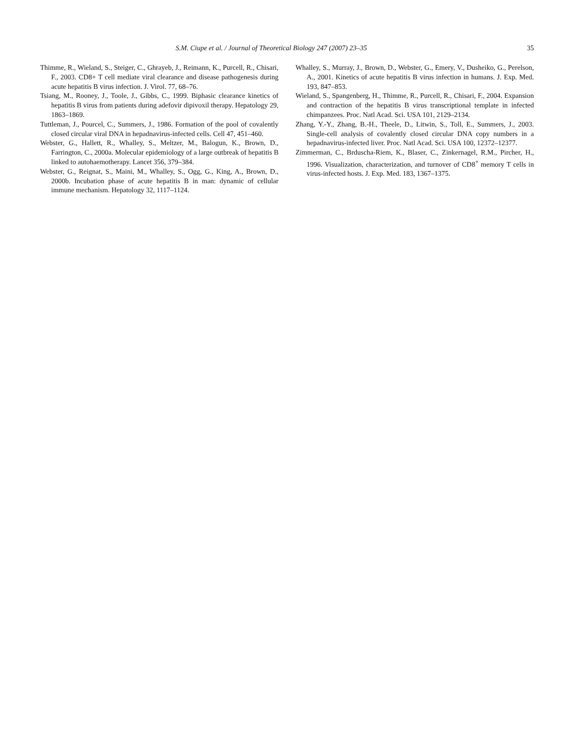S.M. Ciupe et al. / Journal of Theoretical Biology 247 (2007) 23–35 35
Thimme, R., Wieland, S., Steiger, C., Ghrayeb, J., Reimann, K., Purcell, R., Chisari, F., 2003. CD8+ T cell mediate viral clearance and disease pathogenesis during acute hepatitis B virus infection. J. Virol. 77, 68–76.
Tsiang, M., Rooney, J., Toole, J., Gibbs, C., 1999. Biphasic clearance kinetics of hepatitis B virus from patients during adefovir dipivoxil therapy. Hepatology 29, 1863–1869.
Tuttleman, J., Pourcel, C., Summers, J., 1986. Formation of the pool of covalently closed circular viral DNA in hepadnavirus-infected cells. Cell 47, 451–460.
Webster, G., Hallett, R., Whalley, S., Meltzer, M., Balogun, K., Brown, D., Farrington, C., 2000a. Molecular epidemiology of a large outbreak of hepatitis B linked to autohaemotherapy. Lancet 356, 379–384.
Webster, G., Reignat, S., Maini, M., Whalley, S., Ogg, G., King, A., Brown, D., 2000b. Incubation phase of acute hepatitis B in man: dynamic of cellular immune mechanism. Hepatology 32, 1117–1124.
Whalley, S., Murray, J., Brown, D., Webster, G., Emery, V., Dusheiko, G., Perelson, A., 2001. Kinetics of acute hepatitis B virus infection in humans. J. Exp. Med. 193, 847–853.
Wieland, S., Spangenberg, H., Thimme, R., Purcell, R., Chisari, F., 2004. Expansion and contraction of the hepatitis B virus transcriptional template in infected chimpanzees. Proc. Natl Acad. Sci. USA 101, 2129–2134.
Zhang, Y.-Y., Zhang, B.-H., Theele, D., Litwin, S., Toll, E., Summers, J., 2003. Single-cell analysis of covalently closed circular DNA copy numbers in a hepadnavirus-infected liver. Proc. Natl Acad. Sci. USA 100, 12372–12377.
Zimmerman, C., Brduscha-Riem, K., Blaser, C., Zinkernagel, R.M., Pircher, H., 1996. Visualization, characterization, and turnover of CD8<sup>+</sup> memory T cells in virus-infected hosts. J. Exp. Med. 183, 1367–1375.